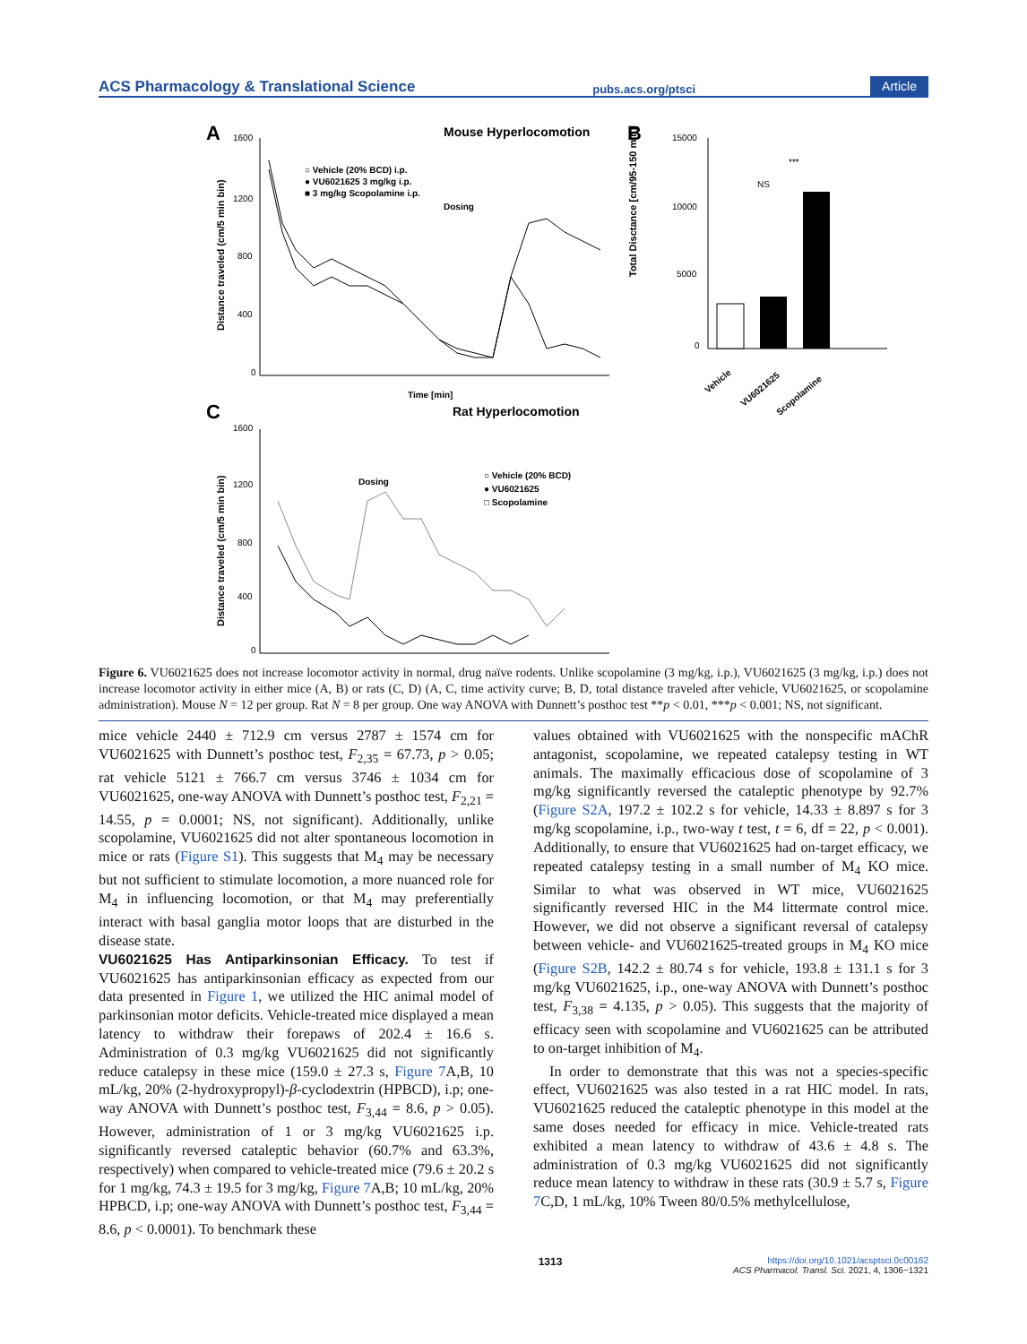ACS Pharmacology & Translational Science pubs.acs.org/ptsci Article
A
Mouse Hyperlocomotion
1600
1200
800
400
0
Distance traveled (cm/5 min bin)
Time [min]
○ Vehicle (20% BCD) i.p.
● VU6021625 3 mg/kg i.p.
■ 3 mg/kg Scopolamine i.p.
Dosing
B
15000
10000
5000
0
NS
***
Total Disctance [cm/95-150 min]
Vehicle
VU6021625
Scopolamine
C
Rat Hyperlocomotion
1600
1200
800
400
0
Distance traveled (cm/5 min bin)
○ Vehicle (20% BCD)
● VU6021625
□ Scopolamine
Dosing
Figure 6. VU6021625 does not increase locomotor activity in normal, drug naïve rodents. Unlike scopolamine (3 mg/kg, i.p.), VU6021625 (3 mg/kg, i.p.) does not increase locomotor activity in either mice (A, B) or rats (C, D) (A, C, time activity curve; B, D, total distance traveled after vehicle, VU6021625, or scopolamine administration). Mouse N = 12 per group. Rat N = 8 per group. One way ANOVA with Dunnett’s posthoc test **p < 0.01, ***p < 0.001; NS, not significant.
mice vehicle 2440 ± 712.9 cm versus 2787 ± 1574 cm for VU6021625 with Dunnett’s posthoc test, F<sub>2,35</sub> = 67.73, p > 0.05; rat vehicle 5121 ± 766.7 cm versus 3746 ± 1034 cm for VU6021625, one-way ANOVA with Dunnett’s posthoc test, F<sub>2,21</sub> = 14.55, p = 0.0001; NS, not significant). Additionally, unlike scopolamine, VU6021625 did not alter spontaneous locomotion in mice or rats (Figure S1). This suggests that M<sub>4</sub> may be necessary but not sufficient to stimulate locomotion, a more nuanced role for M<sub>4</sub> in influencing locomotion, or that M<sub>4</sub> may preferentially interact with basal ganglia motor loops that are disturbed in the disease state.
VU6021625 Has Antiparkinsonian Efficacy.
To test if VU6021625 has antiparkinsonian efficacy as expected from our data presented in Figure 1, we utilized the HIC animal model of parkinsonian motor deficits. Vehicle-treated mice displayed a mean latency to withdraw their forepaws of 202.4 ± 16.6 s. Administration of 0.3 mg/kg VU6021625 did not significantly reduce catalepsy in these mice (159.0 ± 27.3 s, Figure 7 A,B, 10 mL/kg, 20% (2-hydroxypropyl)-β-cyclodextrin (HPBCD), i.p; one-way ANOVA with Dunnett’s posthoc test, F<sub>3,44</sub> = 8.6, p > 0.05). However, administration of 1 or 3 mg/kg VU6021625 i.p. significantly reversed cataleptic behavior (60.7% and 63.3%, respectively) when compared to vehicle-treated mice (79.6 ± 20.2 s for 1 mg/kg, 74.3 ± 19.5 for 3 mg/kg, Figure 7 A,B; 10 mL/kg, 20% HPBCD, i.p; one-way ANOVA with Dunnett’s posthoc test, F<sub>3,44</sub> = 8.6, p < 0.0001). To benchmark these
values obtained with VU6021625 with the nonspecific mAChR antagonist, scopolamine, we repeated catalepsy testing in WT animals. The maximally efficacious dose of scopolamine of 3 mg/kg significantly reversed the cataleptic phenotype by 92.7% (Figure S2A, 197.2 ± 102.2 s for vehicle, 14.33 ± 8.897 s for 3 mg/kg scopolamine, i.p., two-way t test, t = 6, df = 22, p < 0.001). Additionally, to ensure that VU6021625 had on-target efficacy, we repeated catalepsy testing in a small number of M<sub>4</sub> KO mice. Similar to what was observed in WT mice, VU6021625 significantly reversed HIC in the M4 littermate control mice. However, we did not observe a significant reversal of catalepsy between vehicle- and VU6021625-treated groups in M<sub>4</sub> KO mice (Figure S2B, 142.2 ± 80.74 s for vehicle, 193.8 ± 131.1 s for 3 mg/kg VU6021625, i.p., one-way ANOVA with Dunnett’s posthoc test, F<sub>3,38</sub> = 4.135, p > 0.05). This suggests that the majority of efficacy seen with scopolamine and VU6021625 can be attributed to on-target inhibition of M<sub>4</sub>.
In order to demonstrate that this was not a species-specific effect, VU6021625 was also tested in a rat HIC model. In rats, VU6021625 reduced the cataleptic phenotype in this model at the same doses needed for efficacy in mice. Vehicle-treated rats exhibited a mean latency to withdraw of 43.6 ± 4.8 s. The administration of 0.3 mg/kg VU6021625 did not significantly reduce mean latency to withdraw in these rats (30.9 ± 5.7 s, Figure 7 C,D, 1 mL/kg, 10% Tween 80/0.5% methylcellulose,
1313 https://doi.org/10.1021/acsptsci.0c00162
ACS Pharmacol. Transl. Sci. 2021, 4, 1306−1321